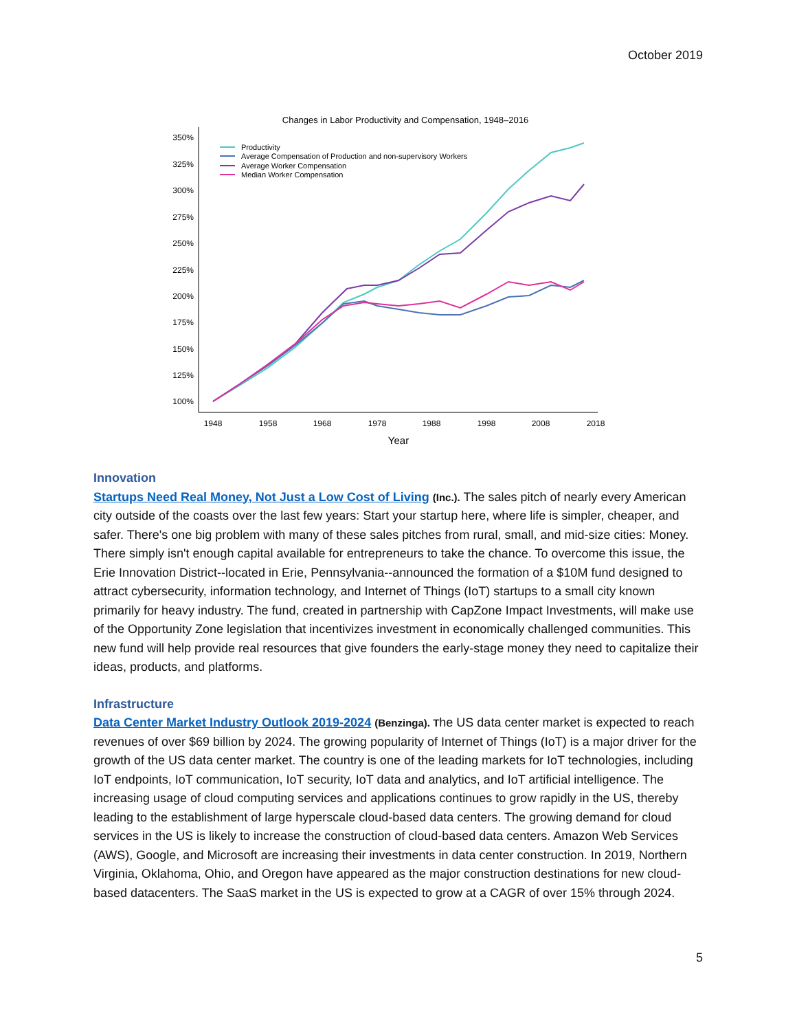October 2019
Changes in Labor Productivity and Compensation, 1948–2016
350%
325%
300%
275%
250%
225%
200%
175%
150%
125%
100%
1948
1958
1968
1978
1988
1998
2008
2018
Year
Productivity
Average Compensation of Production and non-supervisory Workers
Average Worker Compensation
Median Worker Compensation
Innovation
Startups Need Real Money, Not Just a Low Cost of Living (Inc.). The sales pitch of nearly every American city outside of the coasts over the last few years: Start your startup here, where life is simpler, cheaper, and safer. There's one big problem with many of these sales pitches from rural, small, and mid-size cities: Money. There simply isn't enough capital available for entrepreneurs to take the chance. To overcome this issue, the Erie Innovation District--located in Erie, Pennsylvania--announced the formation of a $10M fund designed to attract cybersecurity, information technology, and Internet of Things (IoT) startups to a small city known primarily for heavy industry. The fund, created in partnership with CapZone Impact Investments, will make use of the Opportunity Zone legislation that incentivizes investment in economically challenged communities. This new fund will help provide real resources that give founders the early-stage money they need to capitalize their ideas, products, and platforms.
Infrastructure
Data Center Market Industry Outlook 2019-2024 (Benzinga). The US data center market is expected to reach revenues of over $69 billion by 2024. The growing popularity of Internet of Things (IoT) is a major driver for the growth of the US data center market. The country is one of the leading markets for IoT technologies, including IoT endpoints, IoT communication, IoT security, IoT data and analytics, and IoT artificial intelligence. The increasing usage of cloud computing services and applications continues to grow rapidly in the US, thereby leading to the establishment of large hyperscale cloud-based data centers. The growing demand for cloud services in the US is likely to increase the construction of cloud-based data centers. Amazon Web Services (AWS), Google, and Microsoft are increasing their investments in data center construction. In 2019, Northern Virginia, Oklahoma, Ohio, and Oregon have appeared as the major construction destinations for new cloud-based datacenters. The SaaS market in the US is expected to grow at a CAGR of over 15% through 2024.
5